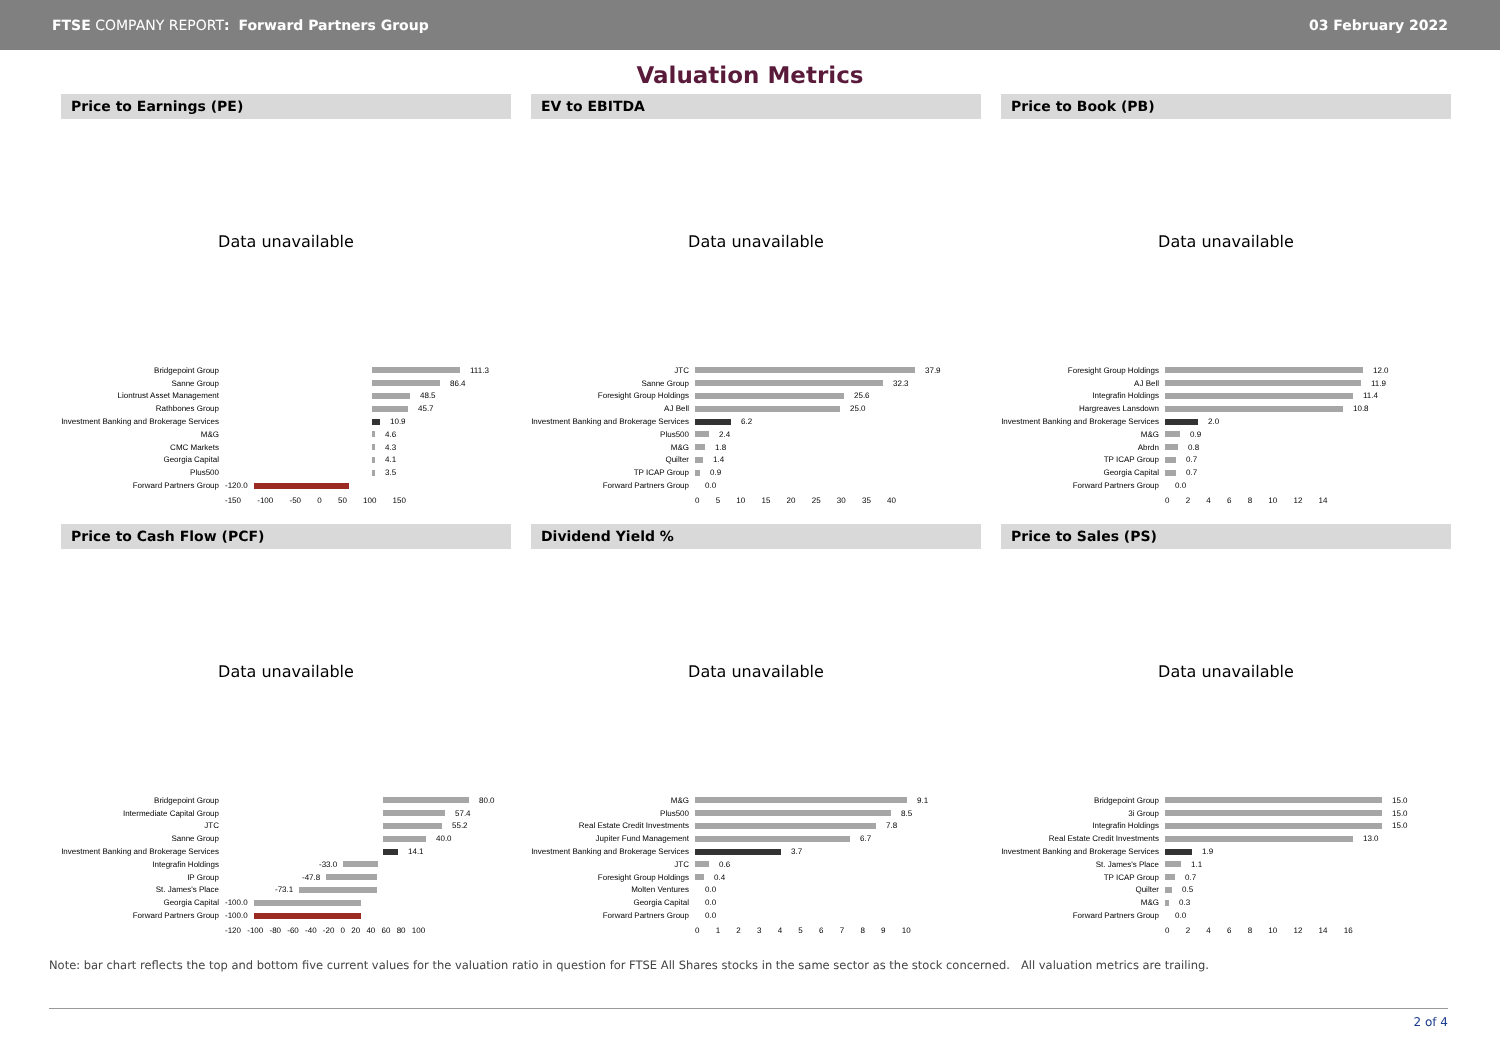FTSE COMPANY REPORT: Forward Partners Group 03 February 2022
Valuation Metrics
Price to Earnings (PE)
EV to EBITDA
Price to Book (PB)
Data unavailable
Data unavailable
Data unavailable
Bridgepoint Group 111.3
Sanne Group 86.4
Liontrust Asset Management 48.5
Rathbones Group 45.7
Investment Banking and Brokerage Services 10.9
M&G 4.6
CMC Markets 4.3
Georgia Capital 4.1
Plus500 3.5
Forward Partners Group -120.0
-150 -100 -50 0 50 100 150
JTC 37.9
Sanne Group 32.3
Foresight Group Holdings 25.6
AJ Bell 25.0
Investment Banking and Brokerage Services 6.2
Plus500 2.4
M&G 1.8
Quilter 1.4
TP ICAP Group 0.9
Forward Partners Group 0.0
0 5 10 15 20 25 30 35 40
Foresight Group Holdings 12.0
AJ Bell 11.9
Integrafin Holdings 11.4
Hargreaves Lansdown 10.8
Investment Banking and Brokerage Services 2.0
M&G 0.9
Abrdn 0.8
TP ICAP Group 0.7
Georgia Capital 0.7
Forward Partners Group 0.0
0 2 4 6 8 10 12 14
Price to Cash Flow (PCF)
Dividend Yield %
Price to Sales (PS)
Data unavailable
Data unavailable
Data unavailable
Bridgepoint Group 80.0
Intermediate Capital Group 57.4
JTC 55.2
Sanne Group 40.0
Investment Banking and Brokerage Services 14.1
Integrafin Holdings -33.0
IP Group -47.8
St. James's Place -73.1
Georgia Capital -100.0
Forward Partners Group -100.0
-120 -100 -80 -60 -40 -20 0 20 40 60 80 100
M&G 9.1
Plus500 8.5
Real Estate Credit Investments 7.8
Jupiter Fund Management 6.7
Investment Banking and Brokerage Services 3.7
JTC 0.6
Foresight Group Holdings 0.4
Molten Ventures 0.0
Georgia Capital 0.0
Forward Partners Group 0.0
0 1 2 3 4 5 6 7 8 9 10
Bridgepoint Group 15.0
3i Group 15.0
Integrafin Holdings 15.0
Real Estate Credit Investments 13.0
Investment Banking and Brokerage Services 1.9
St. James's Place 1.1
TP ICAP Group 0.7
Quilter 0.5
M&G 0.3
Forward Partners Group 0.0
0 2 4 6 8 10 12 14 16
Note: bar chart reflects the top and bottom five current values for the valuation ratio in question for FTSE All Shares stocks in the same sector as the stock concerned. All valuation metrics are trailing.
2 of 4